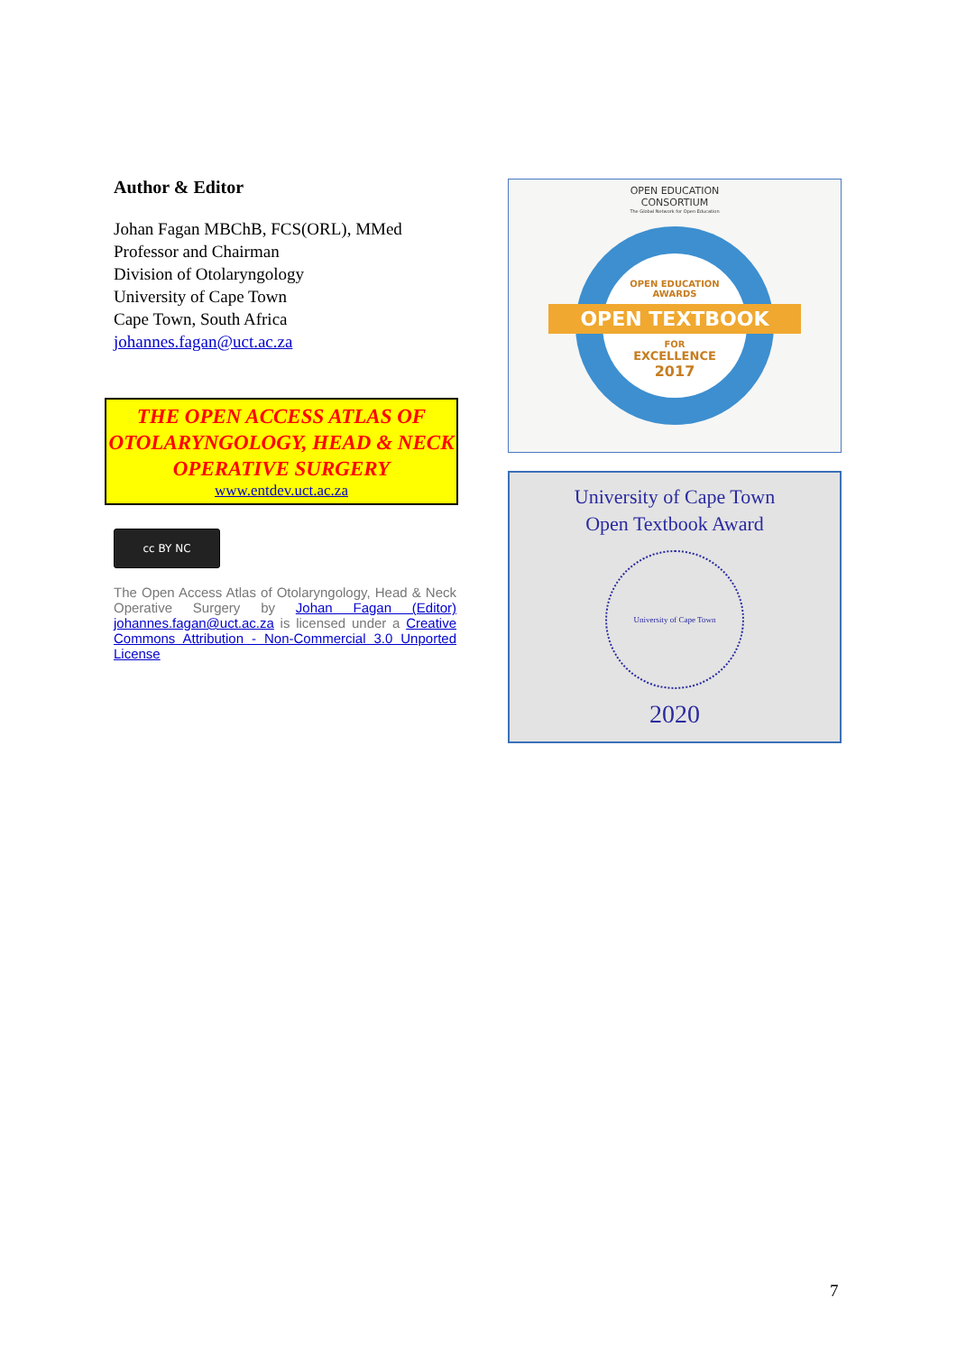Author & Editor
Johan Fagan MBChB, FCS(ORL), MMed
Professor and Chairman
Division of Otolaryngology
University of Cape Town
Cape Town, South Africa
johannes.fagan@uct.ac.za
THE OPEN ACCESS ATLAS OF OTOLARYNGOLOGY, HEAD & NECK OPERATIVE SURGERY
www.entdev.uct.ac.za
cc BY NC
The Open Access Atlas of Otolaryngology, Head & Neck Operative Surgery by Johan Fagan (Editor) johannes.fagan@uct.ac.za is licensed under a Creative Commons Attribution - Non-Commercial 3.0 Unported License
OPEN EDUCATION
CONSORTIUM
The Global Network for Open Education
OPEN EDUCATION
AWARDS
OPEN TEXTBOOK
FOR
EXCELLENCE
2017
University of Cape Town
Open Textbook Award
University of Cape Town
2020
7